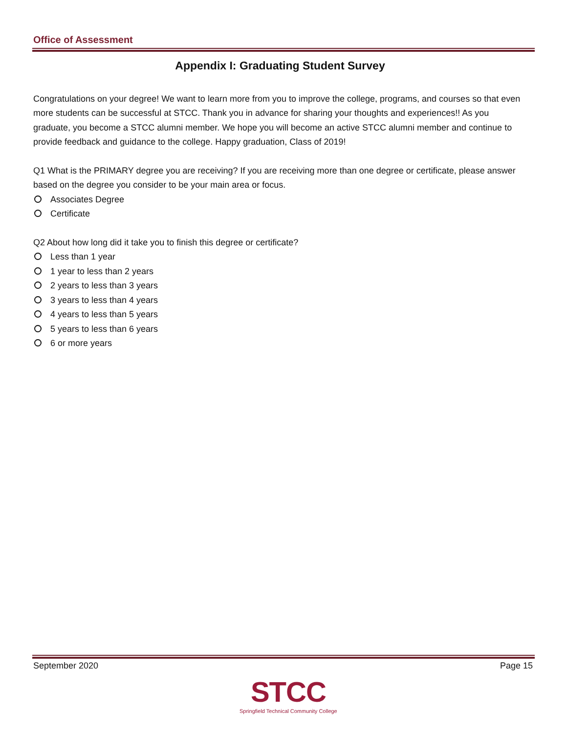Office of Assessment
Appendix I: Graduating Student Survey
Congratulations on your degree! We want to learn more from you to improve the college, programs, and courses so that even more students can be successful at STCC. Thank you in advance for sharing your thoughts and experiences!! As you graduate, you become a STCC alumni member. We hope you will become an active STCC alumni member and continue to provide feedback and guidance to the college. Happy graduation, Class of 2019!
Q1 What is the PRIMARY degree you are receiving? If you are receiving more than one degree or certificate, please answer based on the degree you consider to be your main area or focus.
Associates Degree
Certificate
Q2 About how long did it take you to finish this degree or certificate?
Less than 1 year
1 year to less than 2 years
2 years to less than 3 years
3 years to less than 4 years
4 years to less than 5 years
5 years to less than 6 years
6 or more years
September 2020 Page 15
STCC
Springfield Technical Community College